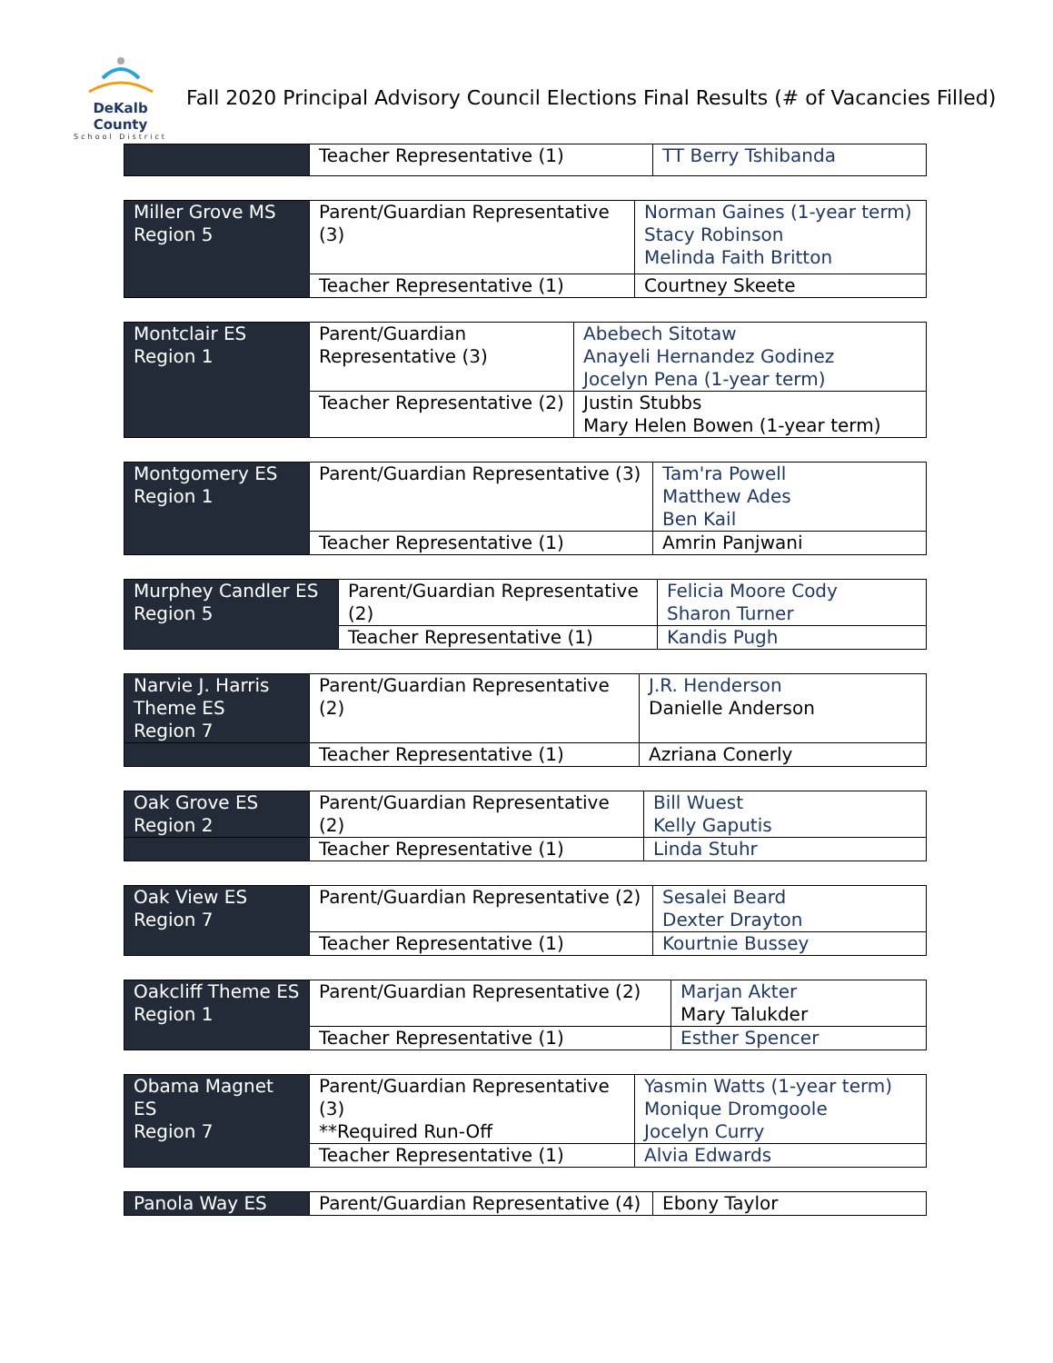DeKalb County
School District
Fall 2020 Principal Advisory Council Elections Final Results (# of Vacancies Filled)
| | Teacher Representative (1) | TT Berry Tshibanda |
| Miller Grove MS Region 5 | Parent/Guardian Representative (3) | Norman Gaines (1-year term) Stacy Robinson Melinda Faith Britton |
| | Teacher Representative (1) | Courtney Skeete |
| Montclair ES Region 1 | Parent/Guardian Representative (3) | Abebech Sitotaw Anayeli Hernandez Godinez Jocelyn Pena (1-year term) |
| | Teacher Representative (2) | Justin Stubbs Mary Helen Bowen (1-year term) |
| Montgomery ES Region 1 | Parent/Guardian Representative (3) | Tam'ra Powell Matthew Ades Ben Kail |
| | Teacher Representative (1) | Amrin Panjwani |
| Murphey Candler ES Region 5 | Parent/Guardian Representative (2) | Felicia Moore Cody Sharon Turner |
| | Teacher Representative (1) | Kandis Pugh |
| Narvie J. Harris Theme ES Region 7 | Parent/Guardian Representative (2) | J.R. Henderson Danielle Anderson |
| | Teacher Representative (1) | Azriana Conerly |
| Oak Grove ES Region 2 | Parent/Guardian Representative (2) | Bill Wuest Kelly Gaputis |
| | Teacher Representative (1) | Linda Stuhr |
| Oak View ES Region 7 | Parent/Guardian Representative (2) | Sesalei Beard Dexter Drayton |
| | Teacher Representative (1) | Kourtnie Bussey |
| Oakcliff Theme ES Region 1 | Parent/Guardian Representative (2) | Marjan Akter Mary Talukder |
| | Teacher Representative (1) | Esther Spencer |
| Obama Magnet ES Region 7 | Parent/Guardian Representative (3) **Required Run-Off | Yasmin Watts (1-year term) Monique Dromgoole Jocelyn Curry |
| | Teacher Representative (1) | Alvia Edwards |
| Panola Way ES | Parent/Guardian Representative (4) | Ebony Taylor |